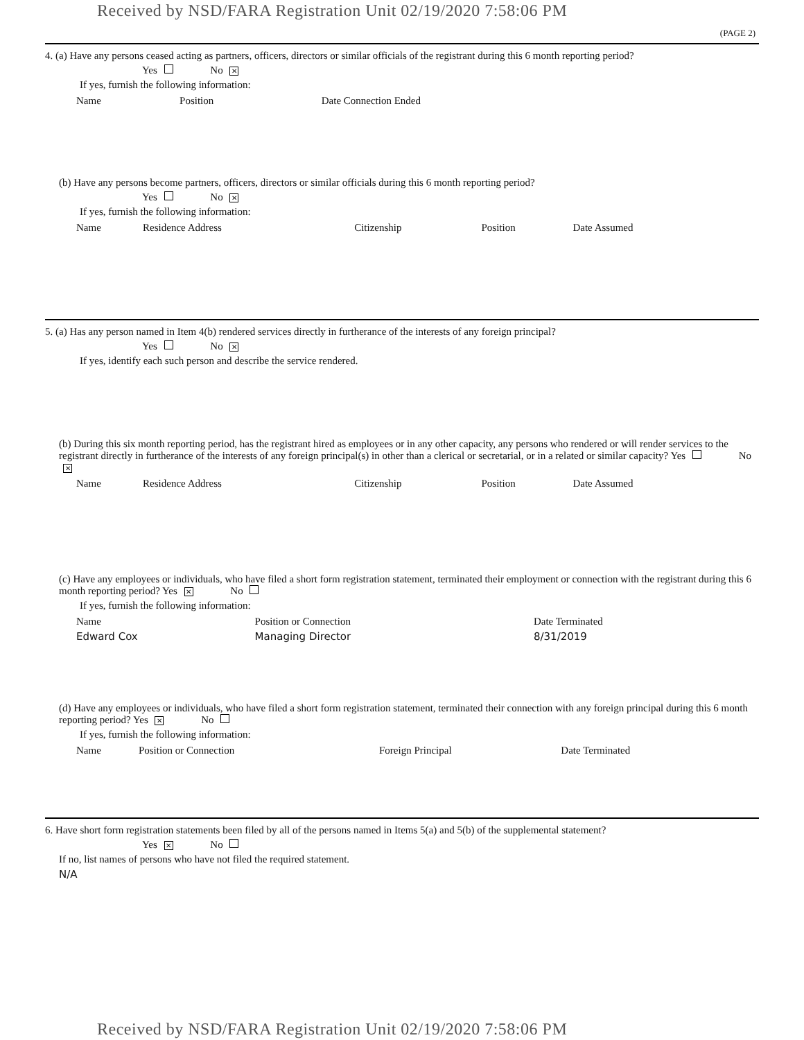Received by NSD/FARA Registration Unit 02/19/2020 7:58:06 PM
(PAGE 2)
4. (a) Have any persons ceased acting as partners, officers, directors or similar officials of the registrant during this 6 month reporting period?
Yes No ✕
If yes, furnish the following information:
| Name | Position | Date Connection Ended |
| --- | --- | --- |
(b) Have any persons become partners, officers, directors or similar officials during this 6 month reporting period?
Yes No ✕
If yes, furnish the following information:
| Name | Residence Address | Citizenship | Position | Date Assumed |
| --- | --- | --- | --- | --- |
5. (a) Has any person named in Item 4(b) rendered services directly in furtherance of the interests of any foreign principal?
Yes No ✕
If yes, identify each such person and describe the service rendered.
(b) During this six month reporting period, has the registrant hired as employees or in any other capacity, any persons who rendered or will render services to the registrant directly in furtherance of the interests of any foreign principal(s) in other than a clerical or secretarial, or in a related or similar capacity? Yes No ✕
| Name | Residence Address | Citizenship | Position | Date Assumed |
| --- | --- | --- | --- | --- |
(c) Have any employees or individuals, who have filed a short form registration statement, terminated their employment or connection with the registrant during this 6 month reporting period? Yes ✕ No
If yes, furnish the following information:
| Name | Position or Connection | Date Terminated |
| --- | --- | --- |
| Edward Cox | Managing Director | 8/31/2019 |
(d) Have any employees or individuals, who have filed a short form registration statement, terminated their connection with any foreign principal during this 6 month reporting period? Yes ✕ No
If yes, furnish the following information:
| Name | Position or Connection | Foreign Principal | Date Terminated |
| --- | --- | --- | --- |
6. Have short form registration statements been filed by all of the persons named in Items 5(a) and 5(b) of the supplemental statement?
Yes ✕ No
If no, list names of persons who have not filed the required statement.
N/A
Received by NSD/FARA Registration Unit 02/19/2020 7:58:06 PM